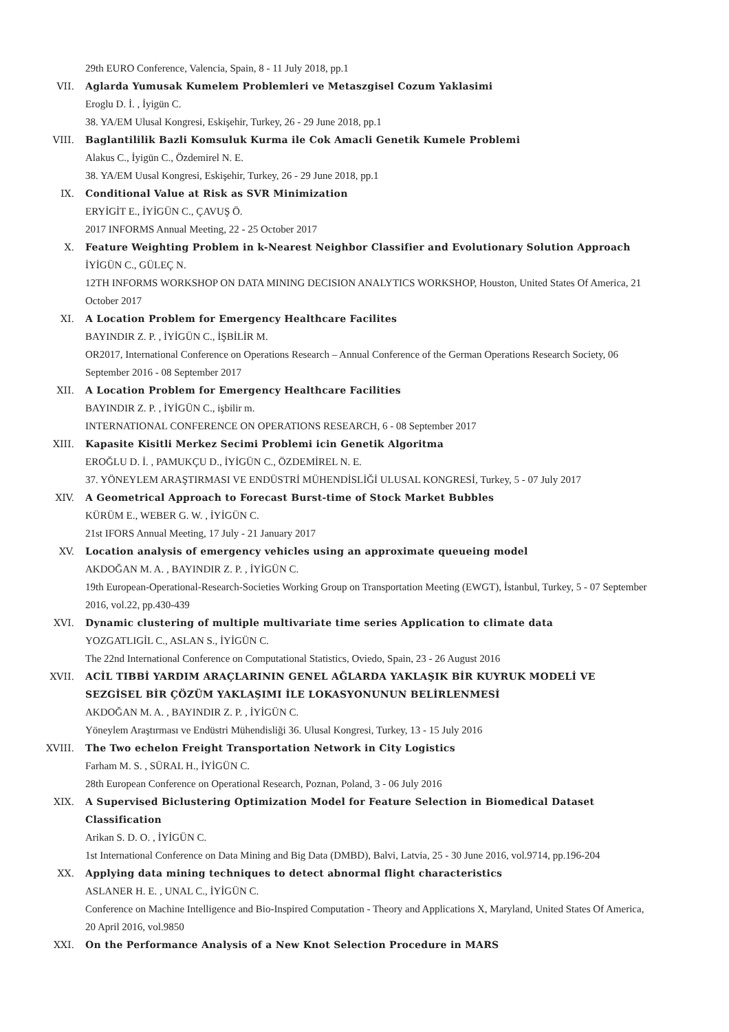29th EURO Conference, Valencia, Spain, 8 - 11 July 2018, pp.1
VII. Aglarda Yumusak Kumelem Problemleri ve Metaszgisel Cozum Yaklasimi
Eroglu D. İ. , İyigün C.
38. YA/EM Ulusal Kongresi, Eskişehir, Turkey, 26 - 29 June 2018, pp.1
VIII. Baglantililik Bazli Komsuluk Kurma ile Cok Amacli Genetik Kumele Problemi
Alakus C., İyigün C., Özdemirel N. E.
38. YA/EM Uusal Kongresi, Eskişehir, Turkey, 26 - 29 June 2018, pp.1
IX. Conditional Value at Risk as SVR Minimization
ERYİGİT E., İYİGÜN C., ÇAVUŞ Ö.
2017 INFORMS Annual Meeting, 22 - 25 October 2017
X. Feature Weighting Problem in k-Nearest Neighbor Classifier and Evolutionary Solution Approach
İYİGÜN C., GÜLEÇ N.
12TH INFORMS WORKSHOP ON DATA MINING DECISION ANALYTICS WORKSHOP, Houston, United States Of America, 21 October 2017
XI. A Location Problem for Emergency Healthcare Facilites
BAYINDIR Z. P. , İYİGÜN C., İŞBİLİR M.
OR2017, International Conference on Operations Research – Annual Conference of the German Operations Research Society, 06 September 2016 - 08 September 2017
XII. A Location Problem for Emergency Healthcare Facilities
BAYINDIR Z. P. , İYİGÜN C., işbilir m.
INTERNATIONAL CONFERENCE ON OPERATIONS RESEARCH, 6 - 08 September 2017
XIII. Kapasite Kisitli Merkez Secimi Problemi icin Genetik Algoritma
EROĞLU D. İ. , PAMUKÇU D., İYİGÜN C., ÖZDEMİREL N. E.
37. YÖNEYLEM ARAŞTIRMASI VE ENDÜSTRİ MÜHENDİSLİĞİ ULUSAL KONGRESİ, Turkey, 5 - 07 July 2017
XIV. A Geometrical Approach to Forecast Burst-time of Stock Market Bubbles
KÜRÜM E., WEBER G. W. , İYİGÜN C.
21st IFORS Annual Meeting, 17 July - 21 January 2017
XV. Location analysis of emergency vehicles using an approximate queueing model
AKDOĞAN M. A. , BAYINDIR Z. P. , İYİGÜN C.
19th European-Operational-Research-Societies Working Group on Transportation Meeting (EWGT), İstanbul, Turkey, 5 - 07 September 2016, vol.22, pp.430-439
XVI. Dynamic clustering of multiple multivariate time series Application to climate data
YOZGATLIGİL C., ASLAN S., İYİGÜN C.
The 22nd International Conference on Computational Statistics, Oviedo, Spain, 23 - 26 August 2016
XVII. ACİL TIBBİ YARDIM ARAÇLARININ GENEL AĞLARDA YAKLAŞIK BİR KUYRUK MODELİ VE SEZGİSEL BİR ÇÖZÜM YAKLAŞIMI İLE LOKASYONUNUN BELİRLENMESİ
AKDOĞAN M. A. , BAYINDIR Z. P. , İYİGÜN C.
Yöneylem Araştırması ve Endüstri Mühendisliği 36. Ulusal Kongresi, Turkey, 13 - 15 July 2016
XVIII. The Two echelon Freight Transportation Network in City Logistics
Farham M. S. , SÜRAL H., İYİGÜN C.
28th European Conference on Operational Research, Poznan, Poland, 3 - 06 July 2016
XIX. A Supervised Biclustering Optimization Model for Feature Selection in Biomedical Dataset Classification
Arikan S. D. O. , İYİGÜN C.
1st International Conference on Data Mining and Big Data (DMBD), Balvi, Latvia, 25 - 30 June 2016, vol.9714, pp.196-204
XX. Applying data mining techniques to detect abnormal flight characteristics
ASLANER H. E. , UNAL C., İYİGÜN C.
Conference on Machine Intelligence and Bio-Inspired Computation - Theory and Applications X, Maryland, United States Of America, 20 April 2016, vol.9850
XXI. On the Performance Analysis of a New Knot Selection Procedure in MARS